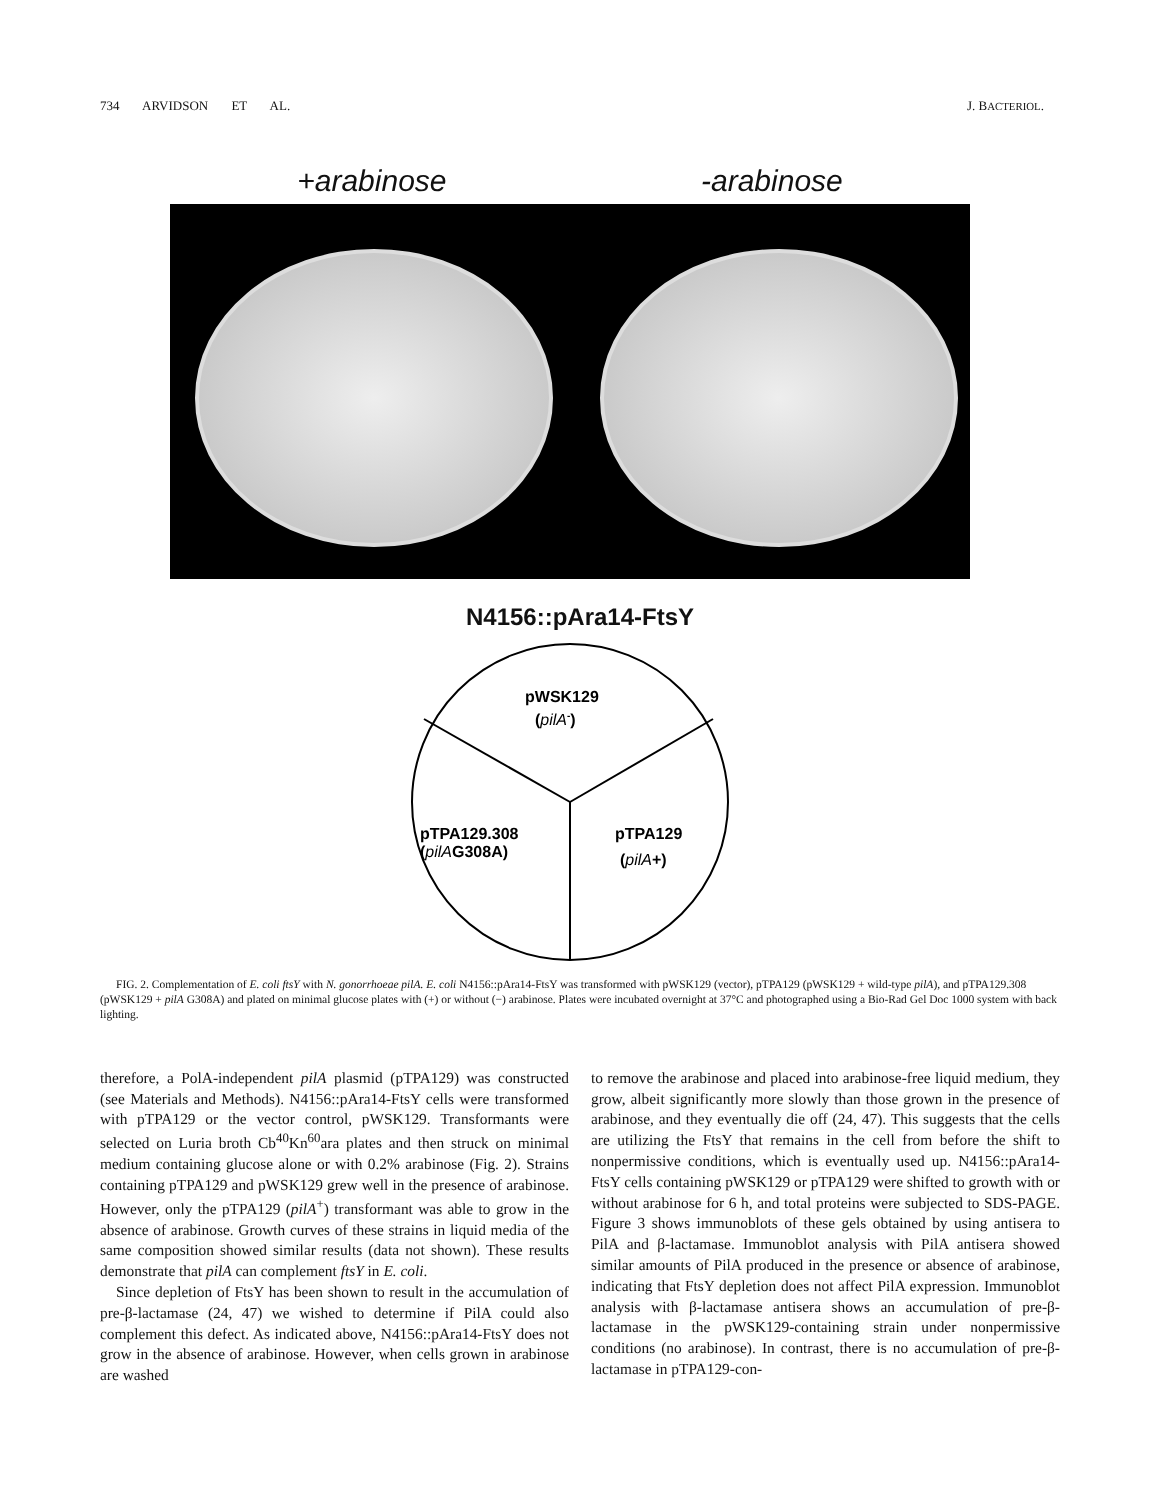734 ARVIDSON ET AL. J. BACTERIOL.
+arabinose -arabinose
N4156::pAra14-FtsY
pWSK129
(pilA-)
pTPA129.308
(pilAG308A)
pTPA129
(pilA+)
FIG. 2. Complementation of E. coli ftsY with N. gonorrhoeae pilA. E. coli N4156::pAra14-FtsY was transformed with pWSK129 (vector), pTPA129 (pWSK129 + wild-type pilA), and pTPA129.308 (pWSK129 + pilA G308A) and plated on minimal glucose plates with (+) or without (−) arabinose. Plates were incubated overnight at 37°C and photographed using a Bio-Rad Gel Doc 1000 system with back lighting.
therefore, a PolA-independent pilA plasmid (pTPA129) was constructed (see Materials and Methods). N4156::pAra14-FtsY cells were transformed with pTPA129 or the vector control, pWSK129. Transformants were selected on Luria broth Cb<sup>40</sup>Kn<sup>60</sup>ara plates and then struck on minimal medium containing glucose alone or with 0.2% arabinose (Fig. 2). Strains containing pTPA129 and pWSK129 grew well in the presence of arabinose. However, only the pTPA129 (pilA<sup>+</sup>) transformant was able to grow in the absence of arabinose. Growth curves of these strains in liquid media of the same composition showed similar results (data not shown). These results demonstrate that pilA can complement ftsY in E. coli.
Since depletion of FtsY has been shown to result in the accumulation of pre-β-lactamase (24, 47) we wished to determine if PilA could also complement this defect. As indicated above, N4156::pAra14-FtsY does not grow in the absence of arabinose. However, when cells grown in arabinose are washed
to remove the arabinose and placed into arabinose-free liquid medium, they grow, albeit significantly more slowly than those grown in the presence of arabinose, and they eventually die off (24, 47). This suggests that the cells are utilizing the FtsY that remains in the cell from before the shift to nonpermissive conditions, which is eventually used up. N4156::pAra14-FtsY cells containing pWSK129 or pTPA129 were shifted to growth with or without arabinose for 6 h, and total proteins were subjected to SDS-PAGE. Figure 3 shows immunoblots of these gels obtained by using antisera to PilA and β-lactamase. Immunoblot analysis with PilA antisera showed similar amounts of PilA produced in the presence or absence of arabinose, indicating that FtsY depletion does not affect PilA expression. Immunoblot analysis with β-lactamase antisera shows an accumulation of pre-β-lactamase in the pWSK129-containing strain under nonpermissive conditions (no arabinose). In contrast, there is no accumulation of pre-β-lactamase in pTPA129-con-